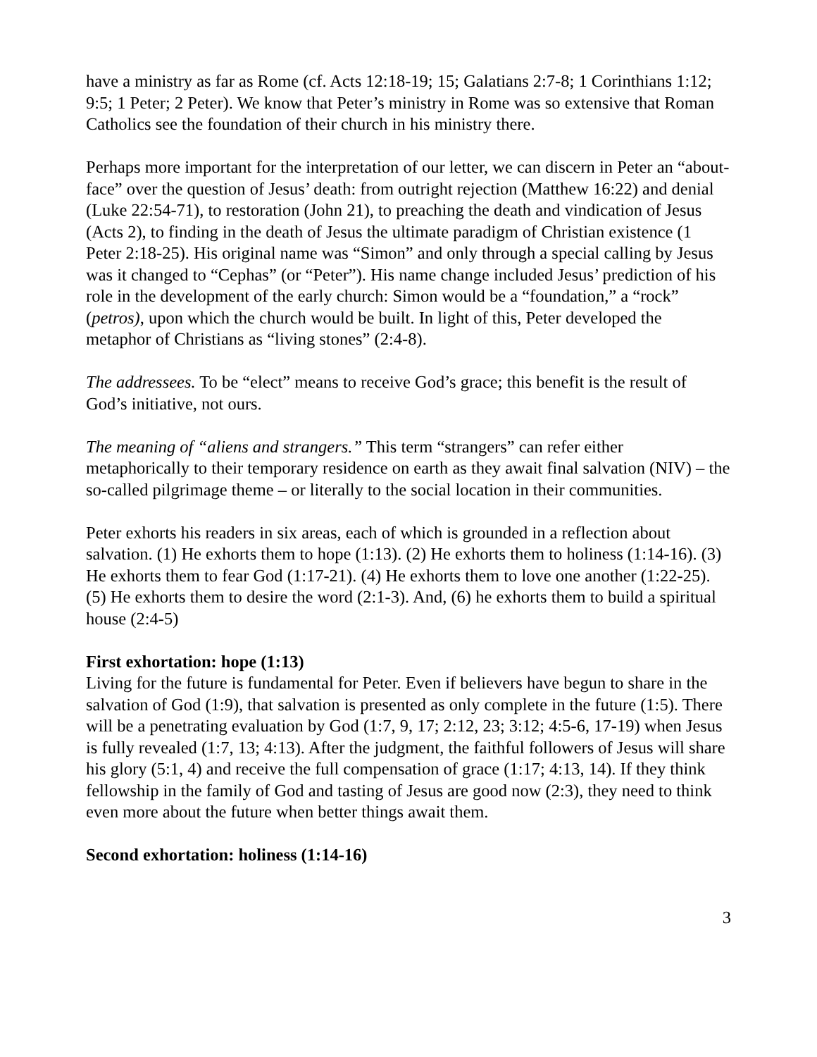have a ministry as far as Rome (cf. Acts 12:18-19; 15; Galatians 2:7-8; 1 Corinthians 1:12; 9:5; 1 Peter; 2 Peter). We know that Peter’s ministry in Rome was so extensive that Roman Catholics see the foundation of their church in his ministry there.
Perhaps more important for the interpretation of our letter, we can discern in Peter an “about-face” over the question of Jesus’ death: from outright rejection (Matthew 16:22) and denial (Luke 22:54-71), to restoration (John 21), to preaching the death and vindication of Jesus (Acts 2), to finding in the death of Jesus the ultimate paradigm of Christian existence (1 Peter 2:18-25). His original name was “Simon” and only through a special calling by Jesus was it changed to “Cephas” (or “Peter”). His name change included Jesus’ prediction of his role in the development of the early church: Simon would be a “foundation,” a “rock” (petros), upon which the church would be built. In light of this, Peter developed the metaphor of Christians as “living stones” (2:4-8).
The addressees. To be “elect” means to receive God’s grace; this benefit is the result of God’s initiative, not ours.
The meaning of “aliens and strangers.” This term “strangers” can refer either metaphorically to their temporary residence on earth as they await final salvation (NIV) – the so-called pilgrimage theme – or literally to the social location in their communities.
Peter exhorts his readers in six areas, each of which is grounded in a reflection about salvation. (1) He exhorts them to hope (1:13). (2) He exhorts them to holiness (1:14-16). (3) He exhorts them to fear God (1:17-21). (4) He exhorts them to love one another (1:22-25). (5) He exhorts them to desire the word (2:1-3). And, (6) he exhorts them to build a spiritual house (2:4-5)
First exhortation: hope (1:13)
Living for the future is fundamental for Peter. Even if believers have begun to share in the salvation of God (1:9), that salvation is presented as only complete in the future (1:5). There will be a penetrating evaluation by God (1:7, 9, 17; 2:12, 23; 3:12; 4:5-6, 17-19) when Jesus is fully revealed (1:7, 13; 4:13). After the judgment, the faithful followers of Jesus will share his glory (5:1, 4) and receive the full compensation of grace (1:17; 4:13, 14). If they think fellowship in the family of God and tasting of Jesus are good now (2:3), they need to think even more about the future when better things await them.
Second exhortation: holiness (1:14-16)
3